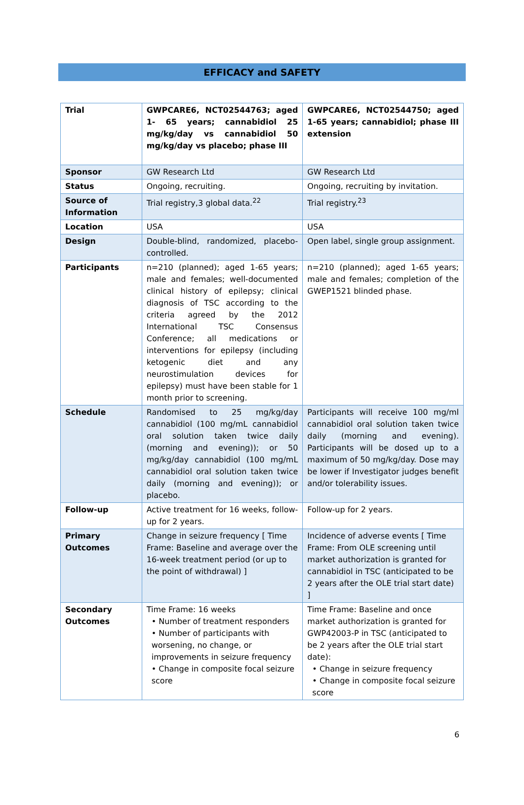EFFICACY and SAFETY
| Trial | GWPCARE6, NCT02544763; aged 1- 65 years; cannabidiol 25 mg/kg/day vs cannabidiol 50 mg/kg/day vs placebo; phase III | GWPCARE6, NCT02544750; aged 1-65 years; cannabidiol; phase III extension |
| Sponsor | GW Research Ltd | GW Research Ltd |
| Status | Ongoing, recruiting. | Ongoing, recruiting by invitation. |
| Source of Information | Trial registry,3 global data.<sup>22</sup> | Trial registry.<sup>23</sup> |
| Location | USA | USA |
| Design | Double-blind, randomized, placebo-controlled. | Open label, single group assignment. |
| Participants | n=210 (planned); aged 1-65 years; male and females; well-documented clinical history of epilepsy; clinical diagnosis of TSC according to the criteria agreed by the 2012 International TSC Consensus Conference; all medications or interventions for epilepsy (including ketogenic diet and any neurostimulation devices for epilepsy) must have been stable for 1 month prior to screening. | n=210 (planned); aged 1-65 years; male and females; completion of the GWEP1521 blinded phase. |
| Schedule | Randomised to 25 mg/kg/day cannabidiol (100 mg/mL cannabidiol oral solution taken twice daily (morning and evening)); or 50 mg/kg/day cannabidiol (100 mg/mL cannabidiol oral solution taken twice daily (morning and evening)); or placebo. | Participants will receive 100 mg/ml cannabidiol oral solution taken twice daily (morning and evening). Participants will be dosed up to a maximum of 50 mg/kg/day. Dose may be lower if Investigator judges benefit and/or tolerability issues. |
| Follow-up | Active treatment for 16 weeks, follow-up for 2 years. | Follow-up for 2 years. |
| Primary Outcomes | Change in seizure frequency [ Time Frame: Baseline and average over the 16-week treatment period (or up to the point of withdrawal) ] | Incidence of adverse events [ Time Frame: From OLE screening until market authorization is granted for cannabidiol in TSC (anticipated to be 2 years after the OLE trial start date) ] |
| Secondary Outcomes | Time Frame: 16 weeks • Number of treatment responders • Number of participants with worsening, no change, or improvements in seizure frequency • Change in composite focal seizure score | Time Frame: Baseline and once market authorization is granted for GWP42003-P in TSC (anticipated to be 2 years after the OLE trial start date): • Change in seizure frequency • Change in composite focal seizure score |
6